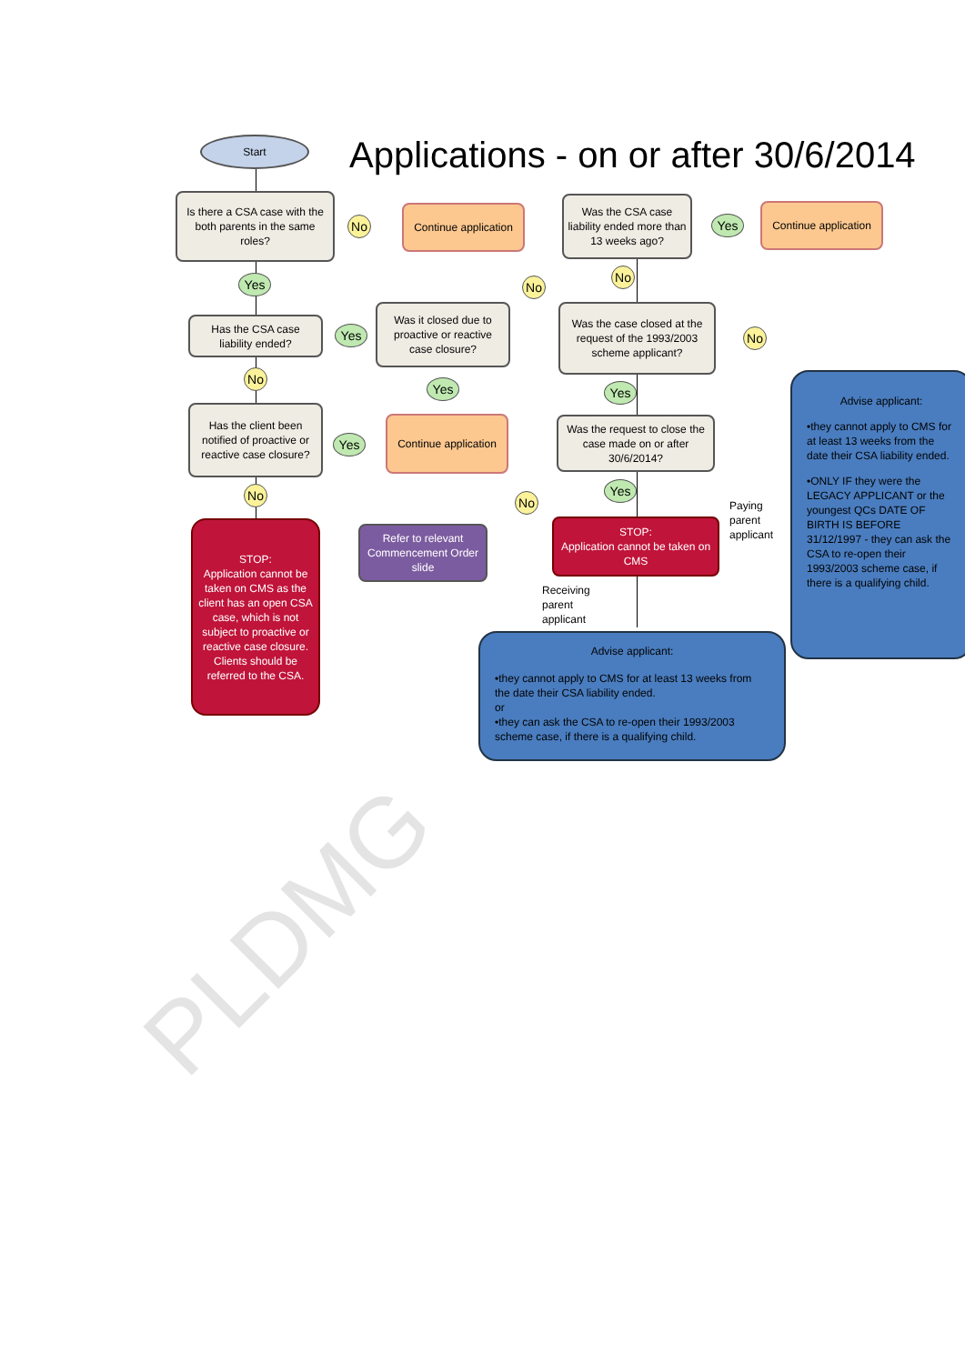Start
Applications - on or after 30/6/2014
Is there a CSA case with the both parents in the same roles?
No
Continue application
Was the CSA case liability ended more than 13 weeks ago?
Yes
Continue application
Yes No
No
Has the CSA case liability ended?
Yes
Was it closed due to proactive or reactive case closure?
Was the case closed at the request of the 1993/2003 scheme applicant?
No
No
Yes Yes
Has the client been notified of proactive or reactive case closure?
Yes
Continue application
Was the request to close the case made on or after 30/6/2014?
Advise applicant:
•they cannot apply to CMS for at least 13 weeks from the date their CSA liability ended.
•ONLY IF they were the LEGACY APPLICANT or the youngest QCs DATE OF BIRTH IS BEFORE 31/12/1997 - they can ask the CSA to re-open their 1993/2003 scheme case, if there is a qualifying child.
No No
Yes
STOP:
Application cannot be taken on CMS as the client has an open CSA case, which is not subject to proactive or reactive case closure. Clients should be referred to the CSA.
Refer to relevant Commencement Order slide
STOP:
Application cannot be taken on CMS
Paying
parent
applicant
Receiving
parent
applicant
Advise applicant:
•they cannot apply to CMS for at least 13 weeks from the date their CSA liability ended.
or
•they can ask the CSA to re-open their 1993/2003 scheme case, if there is a qualifying child.
PLDMG